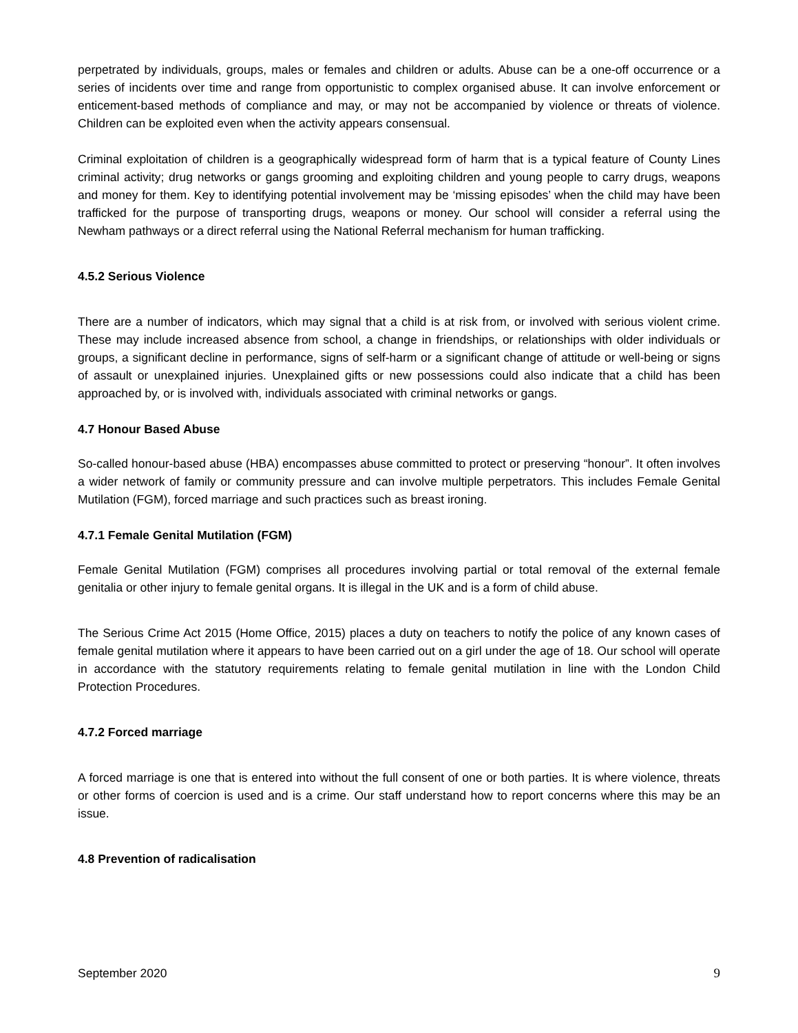perpetrated by individuals, groups, males or females and children or adults. Abuse can be a one-off occurrence or a series of incidents over time and range from opportunistic to complex organised abuse. It can involve enforcement or enticement-based methods of compliance and may, or may not be accompanied by violence or threats of violence. Children can be exploited even when the activity appears consensual.
Criminal exploitation of children is a geographically widespread form of harm that is a typical feature of County Lines criminal activity; drug networks or gangs grooming and exploiting children and young people to carry drugs, weapons and money for them. Key to identifying potential involvement may be ‘missing episodes’ when the child may have been trafficked for the purpose of transporting drugs, weapons or money. Our school will consider a referral using the Newham pathways or a direct referral using the National Referral mechanism for human trafficking.
4.5.2 Serious Violence
There are a number of indicators, which may signal that a child is at risk from, or involved with serious violent crime. These may include increased absence from school, a change in friendships, or relationships with older individuals or groups, a significant decline in performance, signs of self-harm or a significant change of attitude or well-being or signs of assault or unexplained injuries. Unexplained gifts or new possessions could also indicate that a child has been approached by, or is involved with, individuals associated with criminal networks or gangs.
4.7 Honour Based Abuse
So-called honour-based abuse (HBA) encompasses abuse committed to protect or preserving “honour”. It often involves a wider network of family or community pressure and can involve multiple perpetrators. This includes Female Genital Mutilation (FGM), forced marriage and such practices such as breast ironing.
4.7.1 Female Genital Mutilation (FGM)
Female Genital Mutilation (FGM) comprises all procedures involving partial or total removal of the external female genitalia or other injury to female genital organs. It is illegal in the UK and is a form of child abuse.
The Serious Crime Act 2015 (Home Office, 2015) places a duty on teachers to notify the police of any known cases of female genital mutilation where it appears to have been carried out on a girl under the age of 18. Our school will operate in accordance with the statutory requirements relating to female genital mutilation in line with the London Child Protection Procedures.
4.7.2 Forced marriage
A forced marriage is one that is entered into without the full consent of one or both parties. It is where violence, threats or other forms of coercion is used and is a crime. Our staff understand how to report concerns where this may be an issue.
4.8 Prevention of radicalisation
September 2020 9